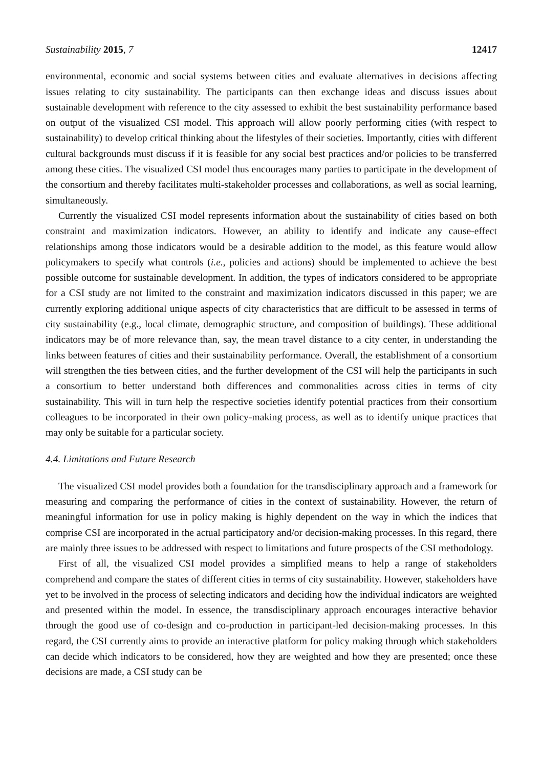Sustainability 2015, 7 12417
environmental, economic and social systems between cities and evaluate alternatives in decisions affecting issues relating to city sustainability. The participants can then exchange ideas and discuss issues about sustainable development with reference to the city assessed to exhibit the best sustainability performance based on output of the visualized CSI model. This approach will allow poorly performing cities (with respect to sustainability) to develop critical thinking about the lifestyles of their societies. Importantly, cities with different cultural backgrounds must discuss if it is feasible for any social best practices and/or policies to be transferred among these cities. The visualized CSI model thus encourages many parties to participate in the development of the consortium and thereby facilitates multi-stakeholder processes and collaborations, as well as social learning, simultaneously.
Currently the visualized CSI model represents information about the sustainability of cities based on both constraint and maximization indicators. However, an ability to identify and indicate any cause-effect relationships among those indicators would be a desirable addition to the model, as this feature would allow policymakers to specify what controls (i.e., policies and actions) should be implemented to achieve the best possible outcome for sustainable development. In addition, the types of indicators considered to be appropriate for a CSI study are not limited to the constraint and maximization indicators discussed in this paper; we are currently exploring additional unique aspects of city characteristics that are difficult to be assessed in terms of city sustainability (e.g., local climate, demographic structure, and composition of buildings). These additional indicators may be of more relevance than, say, the mean travel distance to a city center, in understanding the links between features of cities and their sustainability performance. Overall, the establishment of a consortium will strengthen the ties between cities, and the further development of the CSI will help the participants in such a consortium to better understand both differences and commonalities across cities in terms of city sustainability. This will in turn help the respective societies identify potential practices from their consortium colleagues to be incorporated in their own policy-making process, as well as to identify unique practices that may only be suitable for a particular society.
4.4. Limitations and Future Research
The visualized CSI model provides both a foundation for the transdisciplinary approach and a framework for measuring and comparing the performance of cities in the context of sustainability. However, the return of meaningful information for use in policy making is highly dependent on the way in which the indices that comprise CSI are incorporated in the actual participatory and/or decision-making processes. In this regard, there are mainly three issues to be addressed with respect to limitations and future prospects of the CSI methodology.
First of all, the visualized CSI model provides a simplified means to help a range of stakeholders comprehend and compare the states of different cities in terms of city sustainability. However, stakeholders have yet to be involved in the process of selecting indicators and deciding how the individual indicators are weighted and presented within the model. In essence, the transdisciplinary approach encourages interactive behavior through the good use of co-design and co-production in participant-led decision-making processes. In this regard, the CSI currently aims to provide an interactive platform for policy making through which stakeholders can decide which indicators to be considered, how they are weighted and how they are presented; once these decisions are made, a CSI study can be